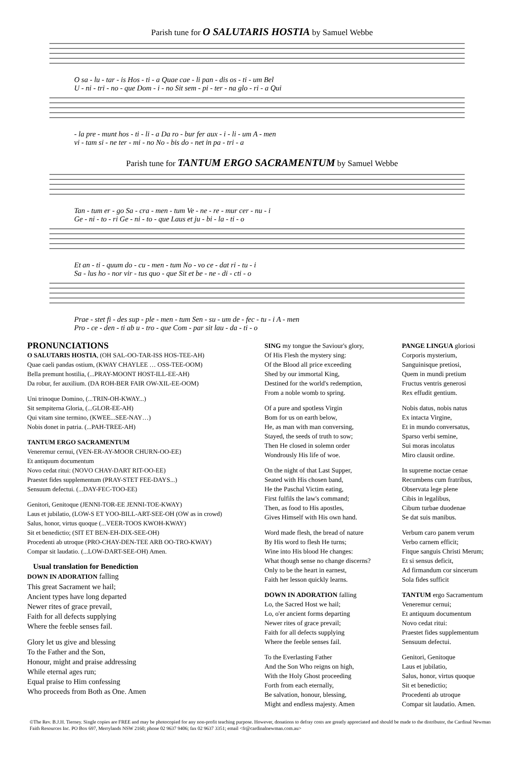Parish tune for O SALUTARIS HOSTIA by Samuel Webbe
O sa - lu - tar - is Hos - ti - a Quae cae - li pan - dis os - ti - um Bel
U - ni - tri - no - que Dom - i - no Sit sem - pi - ter - na glo - ri - a Qui
- la pre - munt hos - ti - li - a Da ro - bur fer aux - i - li - um A - men
vi - tam si - ne ter - mi - no No - bis do - net in pa - tri - a
Parish tune for TANTUM ERGO SACRAMENTUM by Samuel Webbe
Tan - tum er - go Sa - cra - men - tum Ve - ne - re - mur cer - nu - i
Ge - ni - to - ri Ge - ni - to - que Laus et ju - bi - la - ti - o
Et an - ti - quum do - cu - men - tum No - vo ce - dat ri - tu - i
Sa - lus ho - nor vir - tus quo - que Sit et be - ne - di - cti - o
Prae - stet fi - des sup - ple - men - tum Sen - su - um de - fec - tu - i A - men
Pro - ce - den - ti ab u - tro - que Com - par sit lau - da - ti - o
PRONUNCIATIONS
O SALUTARIS HOSTIA, (OH SAL-OO-TAR-ISS HOS-TEE-AH)
Quae caeli pandas ostium, (KWAY CHAYLEE … OSS-TEE-OOM)
Bella premunt hostilia, (...PRAY-MOONT HOST-ILL-EE-AH)
Da robur, fer auxilium. (DA ROH-BER FAIR OW-XIL-EE-OOM)
Uni trinoque Domino, (...TRIN-OH-KWAY...)
Sit sempiterna Gloria, (...GLOR-EE-AH)
Qui vitam sine termino, (KWEE...SEE-NAY…)
Nobis donet in patria. (...PAH-TREE-AH)
TANTUM ERGO SACRAMENTUM
Veneremur cernui, (VEN-ER-AY-MOOR CHURN-OO-EE)
Et antiquum documentum
Novo cedat ritui: (NOVO CHAY-DART RIT-OO-EE)
Praestet fides supplementum (PRAY-STET FEE-DAYS...)
Sensuum defectui. (...DAY-FEC-TOO-EE)
Genitori, Genitoque (JENNI-TOR-EE JENNI-TOE-KWAY)
Laus et jubilatio, (LOW-S ET YOO-BILL-ART-SEE-OH (OW as in crowd)
Salus, honor, virtus quoque (...VEER-TOOS KWOH-KWAY)
Sit et benedictio; (SIT ET BEN-EH-DIX-SEE-OH)
Procedenti ab utroque (PRO-CHAY-DEN-TEE ARB OO-TRO-KWAY)
Compar sit laudatio. (...LOW-DART-SEE-OH) Amen.
Usual translation for Benediction
DOWN IN ADORATION falling
This great Sacrament we hail;
Ancient types have long departed
Newer rites of grace prevail,
Faith for all defects supplying
Where the feeble senses fail.
Glory let us give and blessing
To the Father and the Son,
Honour, might and praise addressing
While eternal ages run;
Equal praise to Him confessing
Who proceeds from Both as One. Amen
SING my tongue the Saviour's glory,
Of His Flesh the mystery sing:
Of the Blood all price exceeding
Shed by our immortal King,
Destined for the world's redemption,
From a noble womb to spring.
Of a pure and spotless Virgin
Bom for us on earth below,
He, as man with man conversing,
Stayed, the seeds of truth to sow;
Then He closed in solemn order
Wondrously His life of woe.
On the night of that Last Supper,
Seated with His chosen band,
He the Paschal Victim eating,
First fulfils the law's command;
Then, as food to His apostles,
Gives Himself with His own hand.
Word made flesh, the bread of nature
By His word to flesh He turns;
Wine into His blood He changes:
What though sense no change discerns?
Only to be the heart in earnest,
Faith her lesson quickly learns.
DOWN IN ADORATION falling
Lo, the Sacred Host we hail;
Lo, o'er ancient forms departing
Newer rites of grace prevail;
Faith for all defects supplying
Where the feeble senses fail.
To the Everlasting Father
And the Son Who reigns on high,
With the Holy Ghost proceeding
Forth from each eternally,
Be salvation, honour, blessing,
Might and endless majesty. Amen
PANGE LINGUA gloriosi
Corporis mysterium,
Sanguinisque pretiosi,
Quem in mundi pretium
Fructus ventris generosi
Rex effudit gentium.
Nobis datus, nobis natus
Ex intacta Virgine,
Et in mundo conversatus,
Sparso verbi semine,
Sui moras incolatus
Miro clausit ordine.
In supreme noctae cenae
Recumbens cum fratribus,
Observata lege plene
Cibis in legalibus,
Cibum turbae duodenae
Se dat suis manibus.
Verbum caro panem verum
Verbo carnem efficit;
Fitque sanguis Christi Merum;
Et si sensus deficit,
Ad firmandum cor sincerum
Sola fides sufficit
TANTUM ergo Sacramentum
Veneremur cernui;
Et antiquum documentum
Novo cedat ritui:
Praestet fides supplementum
Sensuum defectui.
Genitori, Genitoque
Laus et jubilatio,
Salus, honor, virtus quoque
Sit et benedictio;
Procedenti ab utroque
Compar sit laudatio. Amen.
©The Rev. B.J.H. Tierney. Single copies are FREE and may be photocopied for any non-profit teaching purpose. However, donations to defray costs are greatly appreciated and should be made to the distributor, the Cardinal Newman Faith Resources Inc. PO Box 697, Merrylands NSW 2160; phone 02 9637 9406; fax 02 9637 3351; email <fr@cardinalnewman.com.au>